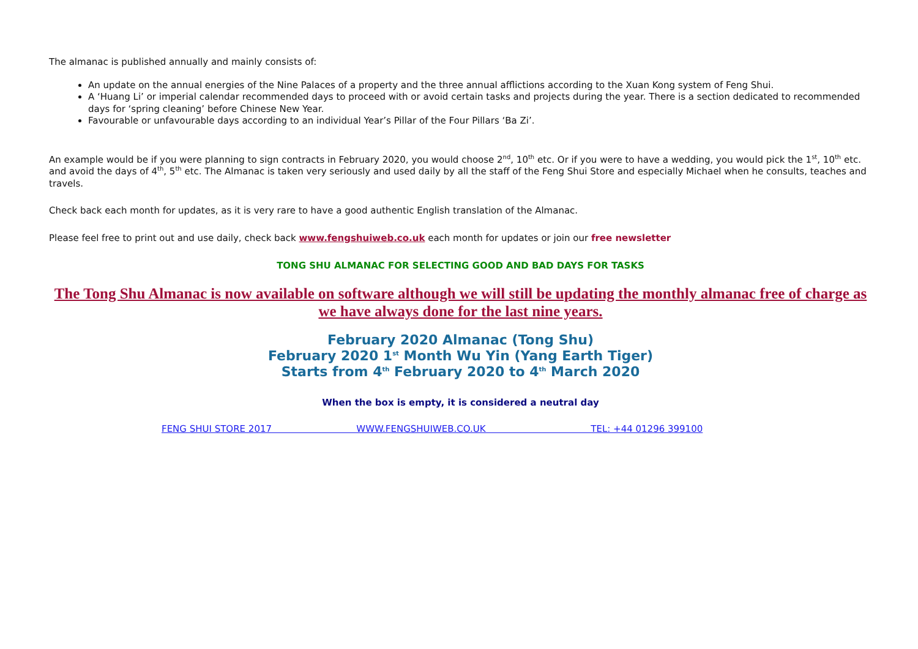The almanac is published annually and mainly consists of:
An update on the annual energies of the Nine Palaces of a property and the three annual afflictions according to the Xuan Kong system of Feng Shui.
A ‘Huang Li’ or imperial calendar recommended days to proceed with or avoid certain tasks and projects during the year. There is a section dedicated to recommended days for ‘spring cleaning’ before Chinese New Year.
Favourable or unfavourable days according to an individual Year’s Pillar of the Four Pillars ‘Ba Zi’.
An example would be if you were planning to sign contracts in February 2020, you would choose 2<sup>nd</sup>, 10<sup>th</sup> etc. Or if you were to have a wedding, you would pick the 1<sup>st</sup>, 10<sup>th</sup> etc. and avoid the days of 4<sup>th</sup>, 5<sup>th</sup> etc. The Almanac is taken very seriously and used daily by all the staff of the Feng Shui Store and especially Michael when he consults, teaches and travels.
Check back each month for updates, as it is very rare to have a good authentic English translation of the Almanac.
Please feel free to print out and use daily, check back www.fengshuiweb.co.uk each month for updates or join our free newsletter
TONG SHU ALMANAC FOR SELECTING GOOD AND BAD DAYS FOR TASKS
The Tong Shu Almanac is now available on software although we will still be updating the monthly almanac free of charge as we have always done for the last nine years.
February 2020 Almanac (Tong Shu)
February 2020 1<sup>st</sup> Month Wu Yin (Yang Earth Tiger)
Starts from 4<sup>th</sup> February 2020 to 4<sup>th</sup> March 2020
When the box is empty, it is considered a neutral day
FENG SHUI STORE 2017 WWW.FENGSHUIWEB.CO.UK TEL: +44 01296 399100